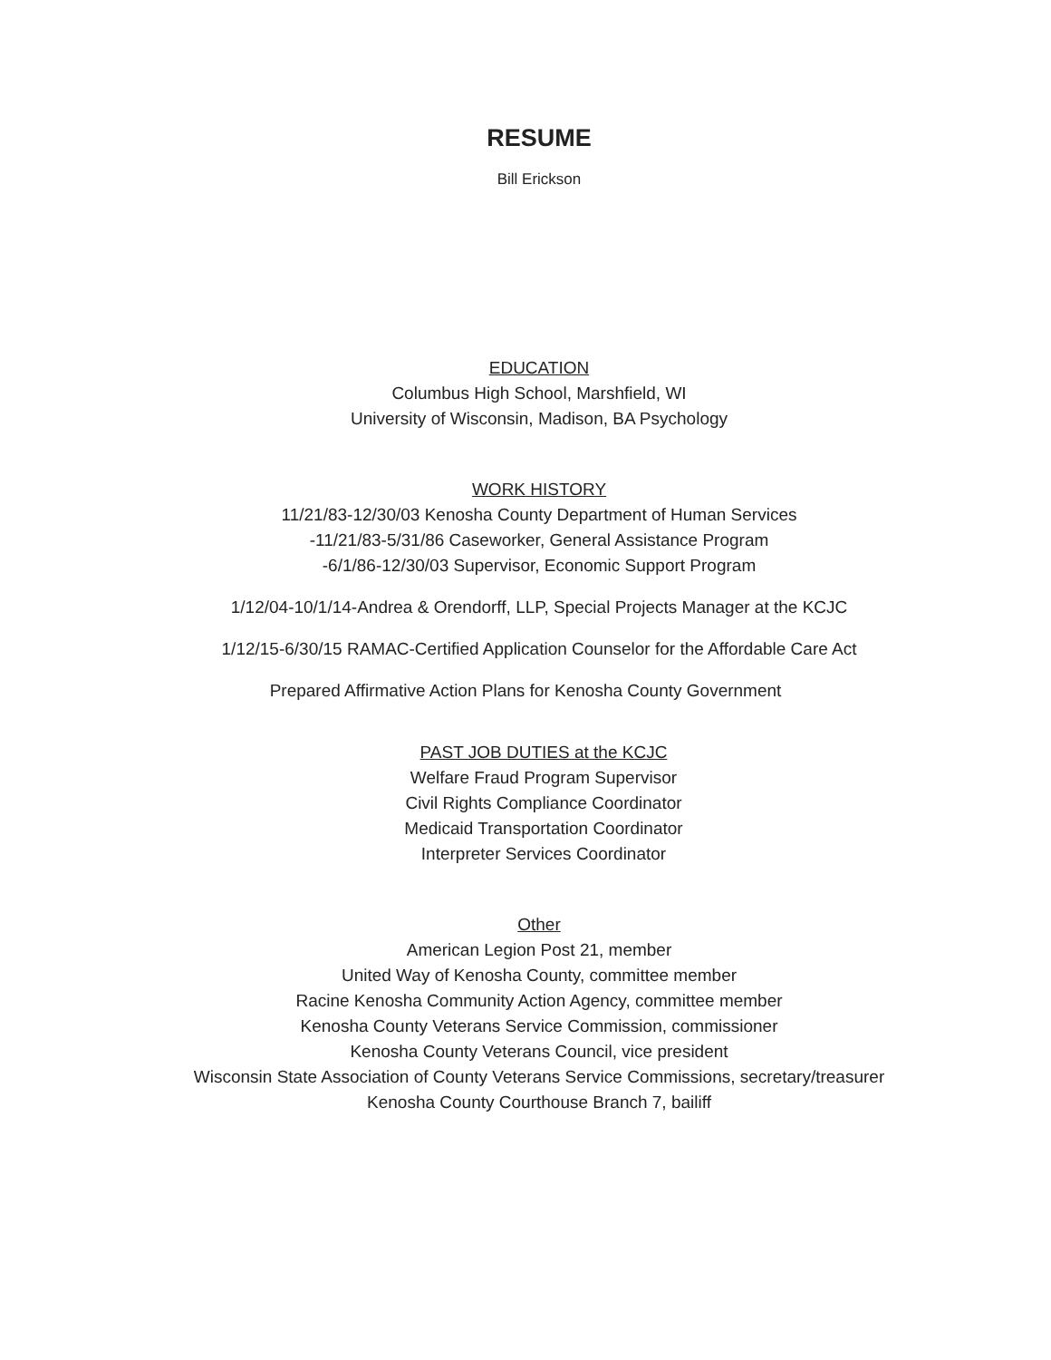RESUME
Bill Erickson
EDUCATION
Columbus High School, Marshfield, WI
University of Wisconsin, Madison, BA Psychology
WORK HISTORY
11/21/83-12/30/03 Kenosha County Department of Human Services
-11/21/83-5/31/86 Caseworker, General Assistance Program
-6/1/86-12/30/03 Supervisor, Economic Support Program
1/12/04-10/1/14-Andrea & Orendorff, LLP, Special Projects Manager at the KCJC
1/12/15-6/30/15 RAMAC-Certified Application Counselor for the Affordable Care Act
Prepared Affirmative Action Plans for Kenosha County Government
PAST JOB DUTIES at the KCJC
Welfare Fraud Program Supervisor
Civil Rights Compliance Coordinator
Medicaid Transportation Coordinator
Interpreter Services Coordinator
Other
American Legion Post 21, member
United Way of Kenosha County, committee member
Racine Kenosha Community Action Agency, committee member
Kenosha County Veterans Service Commission, commissioner
Kenosha County Veterans Council, vice president
Wisconsin State Association of County Veterans Service Commissions, secretary/treasurer
Kenosha County Courthouse Branch 7, bailiff